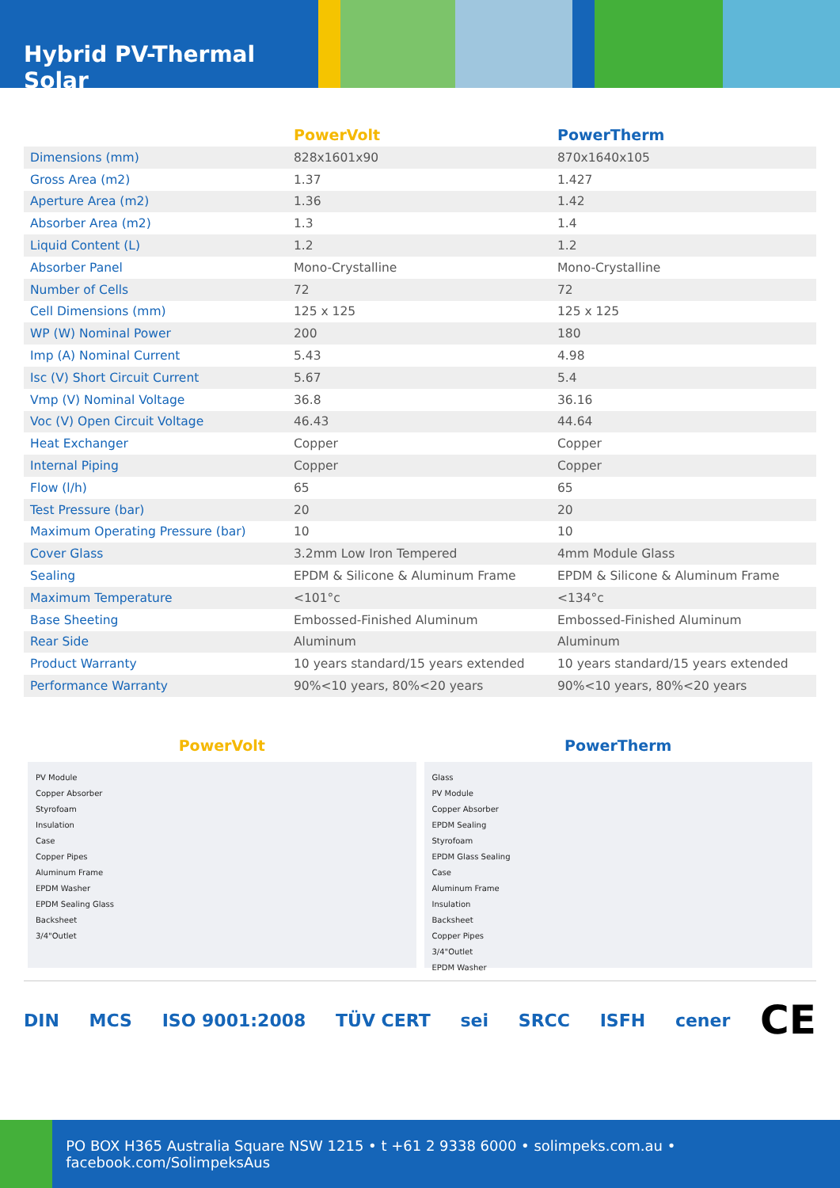Hybrid PV-Thermal Solar
| | PowerVolt | PowerTherm |
| --- | --- | --- |
| Dimensions (mm) | 828x1601x90 | 870x1640x105 |
| Gross Area (m2) | 1.37 | 1.427 |
| Aperture Area (m2) | 1.36 | 1.42 |
| Absorber Area (m2) | 1.3 | 1.4 |
| Liquid Content (L) | 1.2 | 1.2 |
| Absorber Panel | Mono-Crystalline | Mono-Crystalline |
| Number of Cells | 72 | 72 |
| Cell Dimensions (mm) | 125 x 125 | 125 x 125 |
| WP (W) Nominal Power | 200 | 180 |
| Imp (A) Nominal Current | 5.43 | 4.98 |
| Isc (V) Short Circuit Current | 5.67 | 5.4 |
| Vmp (V) Nominal Voltage | 36.8 | 36.16 |
| Voc (V) Open Circuit Voltage | 46.43 | 44.64 |
| Heat Exchanger | Copper | Copper |
| Internal Piping | Copper | Copper |
| Flow (l/h) | 65 | 65 |
| Test Pressure (bar) | 20 | 20 |
| Maximum Operating Pressure (bar) | 10 | 10 |
| Cover Glass | 3.2mm Low Iron Tempered | 4mm Module Glass |
| Sealing | EPDM & Silicone & Aluminum Frame | EPDM & Silicone & Aluminum Frame |
| Maximum Temperature | <101°c | <134°c |
| Base Sheeting | Embossed-Finished Aluminum | Embossed-Finished Aluminum |
| Rear Side | Aluminum | Aluminum |
| Product Warranty | 10 years standard/15 years extended | 10 years standard/15 years extended |
| Performance Warranty | 90%<10 years, 80%<20 years | 90%<10 years, 80%<20 years |
PowerVolt
PV Module
Copper Absorber
Styrofoam
Insulation
Case
Copper Pipes
Aluminum Frame
EPDM Washer
EPDM Sealing Glass
Backsheet
3/4"Outlet
PowerTherm
Glass
PV Module
Copper Absorber
EPDM Sealing
Styrofoam
EPDM Glass Sealing
Case
Aluminum Frame
Insulation
Backsheet
Copper Pipes
3/4"Outlet
EPDM Washer
DIN MCS ISO 9001:2008 TÜV CERT sei SRCC ISFH cener CE
PO BOX H365 Australia Square NSW 1215 • t +61 2 9338 6000 • solimpeks.com.au • facebook.com/SolimpeksAus